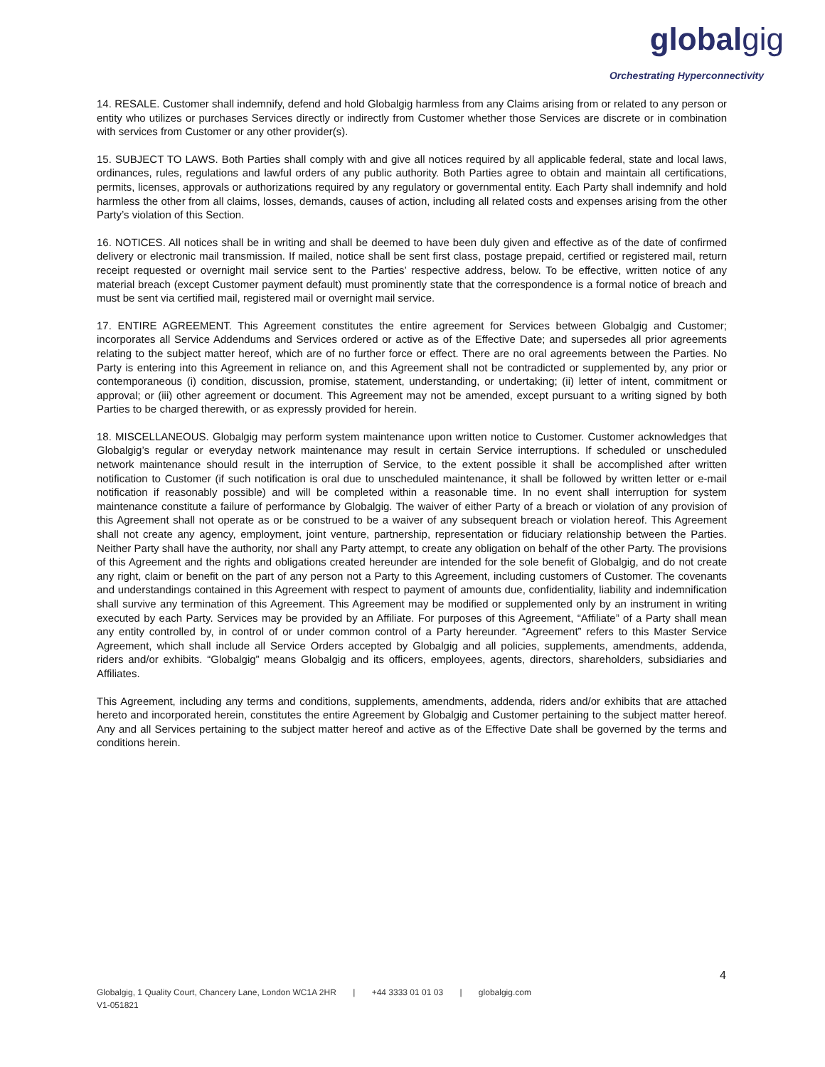globalgig
Orchestrating Hyperconnectivity
14. RESALE. Customer shall indemnify, defend and hold Globalgig harmless from any Claims arising from or related to any person or entity who utilizes or purchases Services directly or indirectly from Customer whether those Services are discrete or in combination with services from Customer or any other provider(s).
15. SUBJECT TO LAWS. Both Parties shall comply with and give all notices required by all applicable federal, state and local laws, ordinances, rules, regulations and lawful orders of any public authority. Both Parties agree to obtain and maintain all certifications, permits, licenses, approvals or authorizations required by any regulatory or governmental entity. Each Party shall indemnify and hold harmless the other from all claims, losses, demands, causes of action, including all related costs and expenses arising from the other Party’s violation of this Section.
16. NOTICES. All notices shall be in writing and shall be deemed to have been duly given and effective as of the date of confirmed delivery or electronic mail transmission. If mailed, notice shall be sent first class, postage prepaid, certified or registered mail, return receipt requested or overnight mail service sent to the Parties’ respective address, below. To be effective, written notice of any material breach (except Customer payment default) must prominently state that the correspondence is a formal notice of breach and must be sent via certified mail, registered mail or overnight mail service.
17. ENTIRE AGREEMENT. This Agreement constitutes the entire agreement for Services between Globalgig and Customer; incorporates all Service Addendums and Services ordered or active as of the Effective Date; and supersedes all prior agreements relating to the subject matter hereof, which are of no further force or effect. There are no oral agreements between the Parties. No Party is entering into this Agreement in reliance on, and this Agreement shall not be contradicted or supplemented by, any prior or contemporaneous (i) condition, discussion, promise, statement, understanding, or undertaking; (ii) letter of intent, commitment or approval; or (iii) other agreement or document. This Agreement may not be amended, except pursuant to a writing signed by both Parties to be charged therewith, or as expressly provided for herein.
18. MISCELLANEOUS. Globalgig may perform system maintenance upon written notice to Customer. Customer acknowledges that Globalgig’s regular or everyday network maintenance may result in certain Service interruptions. If scheduled or unscheduled network maintenance should result in the interruption of Service, to the extent possible it shall be accomplished after written notification to Customer (if such notification is oral due to unscheduled maintenance, it shall be followed by written letter or e-mail notification if reasonably possible) and will be completed within a reasonable time. In no event shall interruption for system maintenance constitute a failure of performance by Globalgig. The waiver of either Party of a breach or violation of any provision of this Agreement shall not operate as or be construed to be a waiver of any subsequent breach or violation hereof. This Agreement shall not create any agency, employment, joint venture, partnership, representation or fiduciary relationship between the Parties. Neither Party shall have the authority, nor shall any Party attempt, to create any obligation on behalf of the other Party. The provisions of this Agreement and the rights and obligations created hereunder are intended for the sole benefit of Globalgig, and do not create any right, claim or benefit on the part of any person not a Party to this Agreement, including customers of Customer. The covenants and understandings contained in this Agreement with respect to payment of amounts due, confidentiality, liability and indemnification shall survive any termination of this Agreement. This Agreement may be modified or supplemented only by an instrument in writing executed by each Party. Services may be provided by an Affiliate. For purposes of this Agreement, “Affiliate” of a Party shall mean any entity controlled by, in control of or under common control of a Party hereunder. “Agreement” refers to this Master Service Agreement, which shall include all Service Orders accepted by Globalgig and all policies, supplements, amendments, addenda, riders and/or exhibits. “Globalgig” means Globalgig and its officers, employees, agents, directors, shareholders, subsidiaries and Affiliates.
This Agreement, including any terms and conditions, supplements, amendments, addenda, riders and/or exhibits that are attached hereto and incorporated herein, constitutes the entire Agreement by Globalgig and Customer pertaining to the subject matter hereof. Any and all Services pertaining to the subject matter hereof and active as of the Effective Date shall be governed by the terms and conditions herein.
4
Globalgig, 1 Quality Court, Chancery Lane, London WC1A 2HR | +44 3333 01 01 03 | globalgig.com
V1-051821